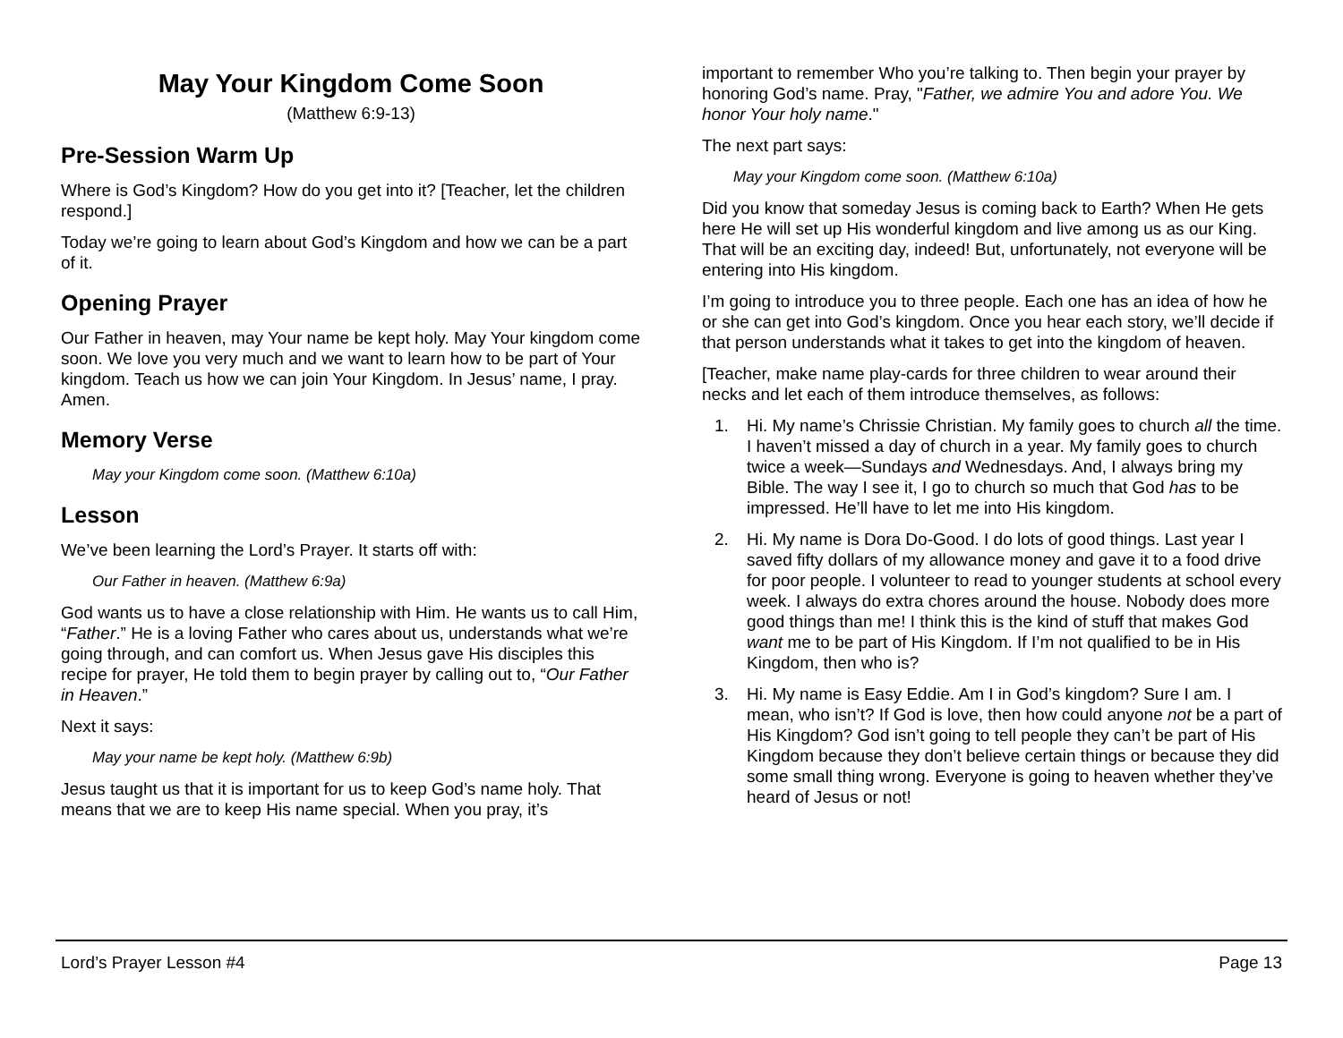May Your Kingdom Come Soon
(Matthew 6:9-13)
Pre-Session Warm Up
Where is God’s Kingdom? How do you get into it? [Teacher, let the children respond.]
Today we’re going to learn about God’s Kingdom and how we can be a part of it.
Opening Prayer
Our Father in heaven, may Your name be kept holy. May Your kingdom come soon. We love you very much and we want to learn how to be part of Your kingdom. Teach us how we can join Your Kingdom. In Jesus’ name, I pray. Amen.
Memory Verse
May your Kingdom come soon. (Matthew 6:10a)
Lesson
We’ve been learning the Lord’s Prayer. It starts off with:
Our Father in heaven. (Matthew 6:9a)
God wants us to have a close relationship with Him. He wants us to call Him, “Father.” He is a loving Father who cares about us, understands what we’re going through, and can comfort us. When Jesus gave His disciples this recipe for prayer, He told them to begin prayer by calling out to, “Our Father in Heaven.”
Next it says:
May your name be kept holy. (Matthew 6:9b)
Jesus taught us that it is important for us to keep God’s name holy. That means that we are to keep His name special. When you pray, it’s
important to remember Who you’re talking to. Then begin your prayer by honoring God’s name. Pray, "Father, we admire You and adore You. We honor Your holy name."
The next part says:
May your Kingdom come soon. (Matthew 6:10a)
Did you know that someday Jesus is coming back to Earth? When He gets here He will set up His wonderful kingdom and live among us as our King. That will be an exciting day, indeed! But, unfortunately, not everyone will be entering into His kingdom.
I’m going to introduce you to three people. Each one has an idea of how he or she can get into God’s kingdom. Once you hear each story, we’ll decide if that person understands what it takes to get into the kingdom of heaven.
[Teacher, make name play-cards for three children to wear around their necks and let each of them introduce themselves, as follows:
1. Hi. My name’s Chrissie Christian. My family goes to church all the time. I haven’t missed a day of church in a year. My family goes to church twice a week—Sundays and Wednesdays. And, I always bring my Bible. The way I see it, I go to church so much that God has to be impressed. He’ll have to let me into His kingdom.
2. Hi. My name is Dora Do-Good. I do lots of good things. Last year I saved fifty dollars of my allowance money and gave it to a food drive for poor people. I volunteer to read to younger students at school every week. I always do extra chores around the house. Nobody does more good things than me! I think this is the kind of stuff that makes God want me to be part of His Kingdom. If I’m not qualified to be in His Kingdom, then who is?
3. Hi. My name is Easy Eddie. Am I in God’s kingdom? Sure I am. I mean, who isn’t? If God is love, then how could anyone not be a part of His Kingdom? God isn’t going to tell people they can’t be part of His Kingdom because they don’t believe certain things or because they did some small thing wrong. Everyone is going to heaven whether they’ve heard of Jesus or not!
Lord’s Prayer Lesson #4 Page 13